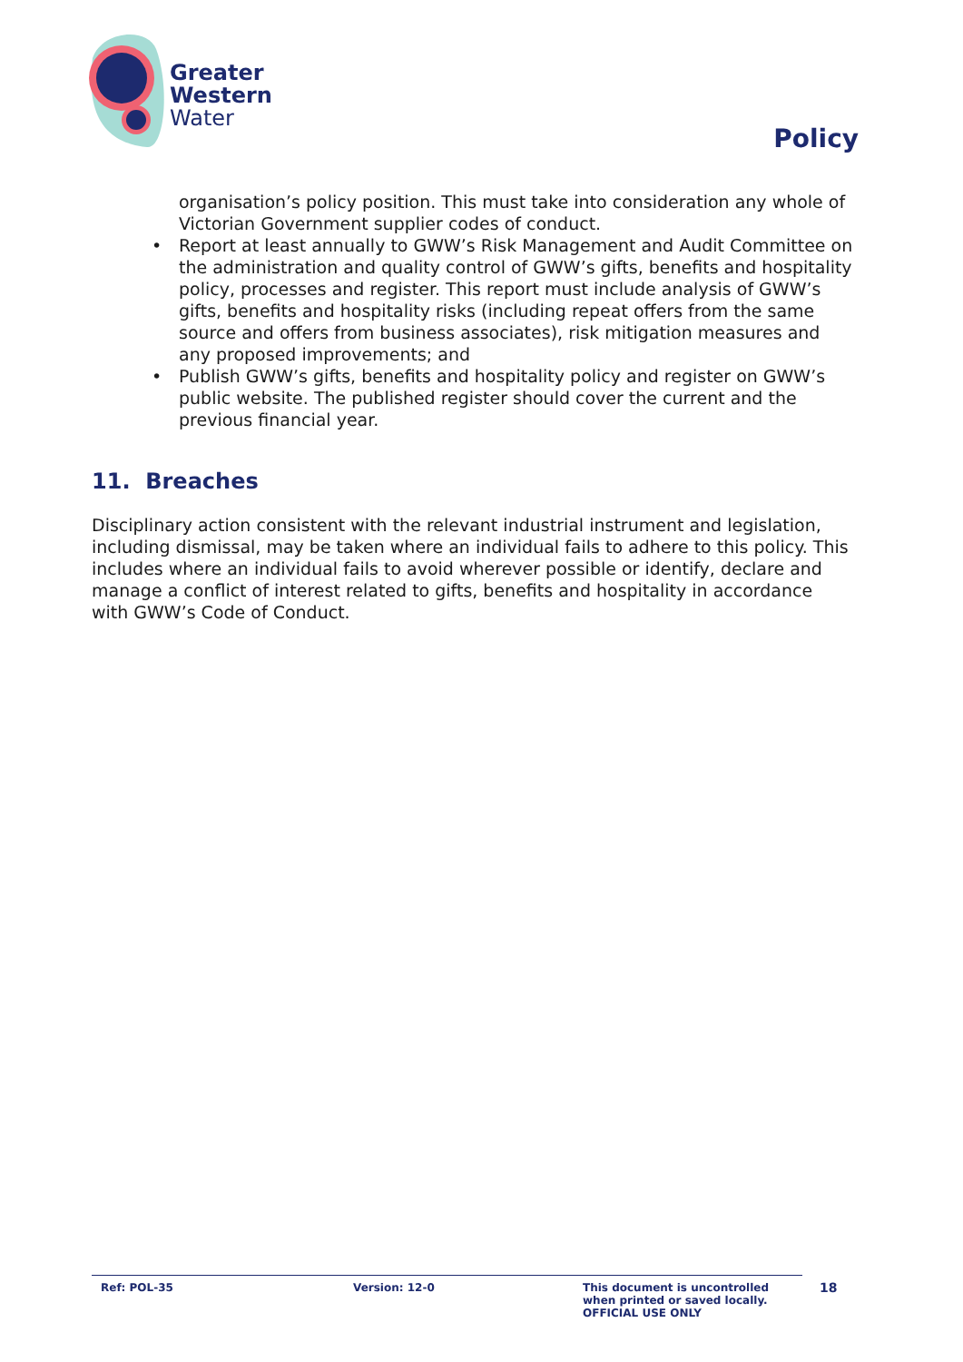Greater
Western
Water
Policy
organisation’s policy position. This must take into consideration any whole of Victorian Government supplier codes of conduct.
• Report at least annually to GWW’s Risk Management and Audit Committee on the administration and quality control of GWW’s gifts, benefits and hospitality policy, processes and register. This report must include analysis of GWW’s gifts, benefits and hospitality risks (including repeat offers from the same source and offers from business associates), risk mitigation measures and any proposed improvements; and
• Publish GWW’s gifts, benefits and hospitality policy and register on GWW’s public website. The published register should cover the current and the previous financial year.
11. Breaches
Disciplinary action consistent with the relevant industrial instrument and legislation, including dismissal, may be taken where an individual fails to adhere to this policy. This includes where an individual fails to avoid wherever possible or identify, declare and manage a conflict of interest related to gifts, benefits and hospitality in accordance with GWW’s Code of Conduct.
Ref: POL-35 Version: 12-0 This document is uncontrolled
when printed or saved locally.
OFFICIAL USE ONLY
18